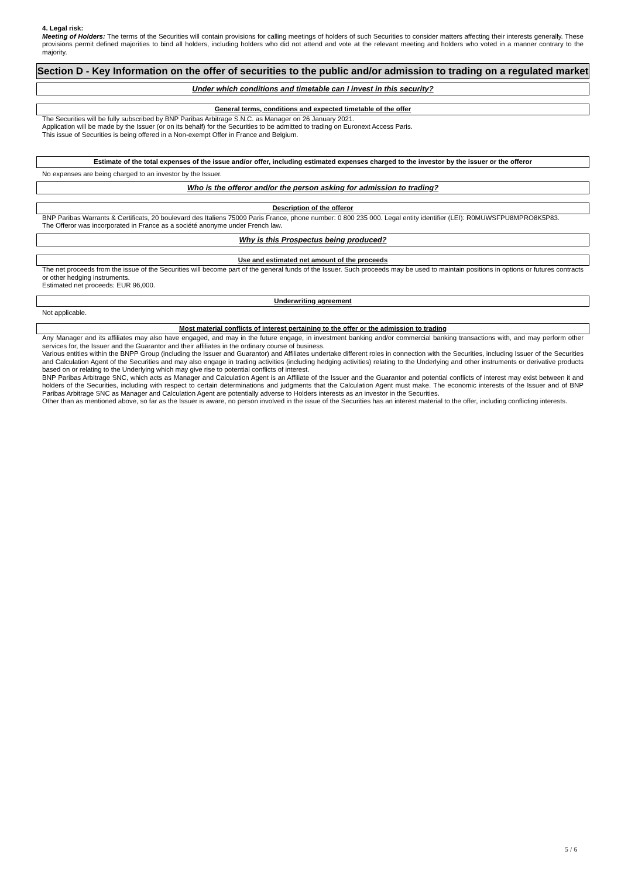4. Legal risk:
Meeting of Holders: The terms of the Securities will contain provisions for calling meetings of holders of such Securities to consider matters affecting their interests generally. These provisions permit defined majorities to bind all holders, including holders who did not attend and vote at the relevant meeting and holders who voted in a manner contrary to the majority.
Section D - Key Information on the offer of securities to the public and/or admission to trading on a regulated market
Under which conditions and timetable can I invest in this security?
General terms, conditions and expected timetable of the offer
The Securities will be fully subscribed by BNP Paribas Arbitrage S.N.C. as Manager on 26 January 2021.
Application will be made by the Issuer (or on its behalf) for the Securities to be admitted to trading on Euronext Access Paris.
This issue of Securities is being offered in a Non-exempt Offer in France and Belgium.
Estimate of the total expenses of the issue and/or offer, including estimated expenses charged to the investor by the issuer or the offeror
No expenses are being charged to an investor by the Issuer.
Who is the offeror and/or the person asking for admission to trading?
Description of the offeror
BNP Paribas Warrants & Certificats, 20 boulevard des Italiens 75009 Paris France, phone number: 0 800 235 000. Legal entity identifier (LEI): R0MUWSFPU8MPRO8K5P83.
The Offeror was incorporated in France as a société anonyme under French law.
Why is this Prospectus being produced?
Use and estimated net amount of the proceeds
The net proceeds from the issue of the Securities will become part of the general funds of the Issuer. Such proceeds may be used to maintain positions in options or futures contracts or other hedging instruments.
Estimated net proceeds: EUR 96,000.
Underwriting agreement
Not applicable.
Most material conflicts of interest pertaining to the offer or the admission to trading
Any Manager and its affiliates may also have engaged, and may in the future engage, in investment banking and/or commercial banking transactions with, and may perform other services for, the Issuer and the Guarantor and their affiliates in the ordinary course of business.
Various entities within the BNPP Group (including the Issuer and Guarantor) and Affiliates undertake different roles in connection with the Securities, including Issuer of the Securities and Calculation Agent of the Securities and may also engage in trading activities (including hedging activities) relating to the Underlying and other instruments or derivative products based on or relating to the Underlying which may give rise to potential conflicts of interest.
BNP Paribas Arbitrage SNC, which acts as Manager and Calculation Agent is an Affiliate of the Issuer and the Guarantor and potential conflicts of interest may exist between it and holders of the Securities, including with respect to certain determinations and judgments that the Calculation Agent must make. The economic interests of the Issuer and of BNP Paribas Arbitrage SNC as Manager and Calculation Agent are potentially adverse to Holders interests as an investor in the Securities.
Other than as mentioned above, so far as the Issuer is aware, no person involved in the issue of the Securities has an interest material to the offer, including conflicting interests.
5 / 6